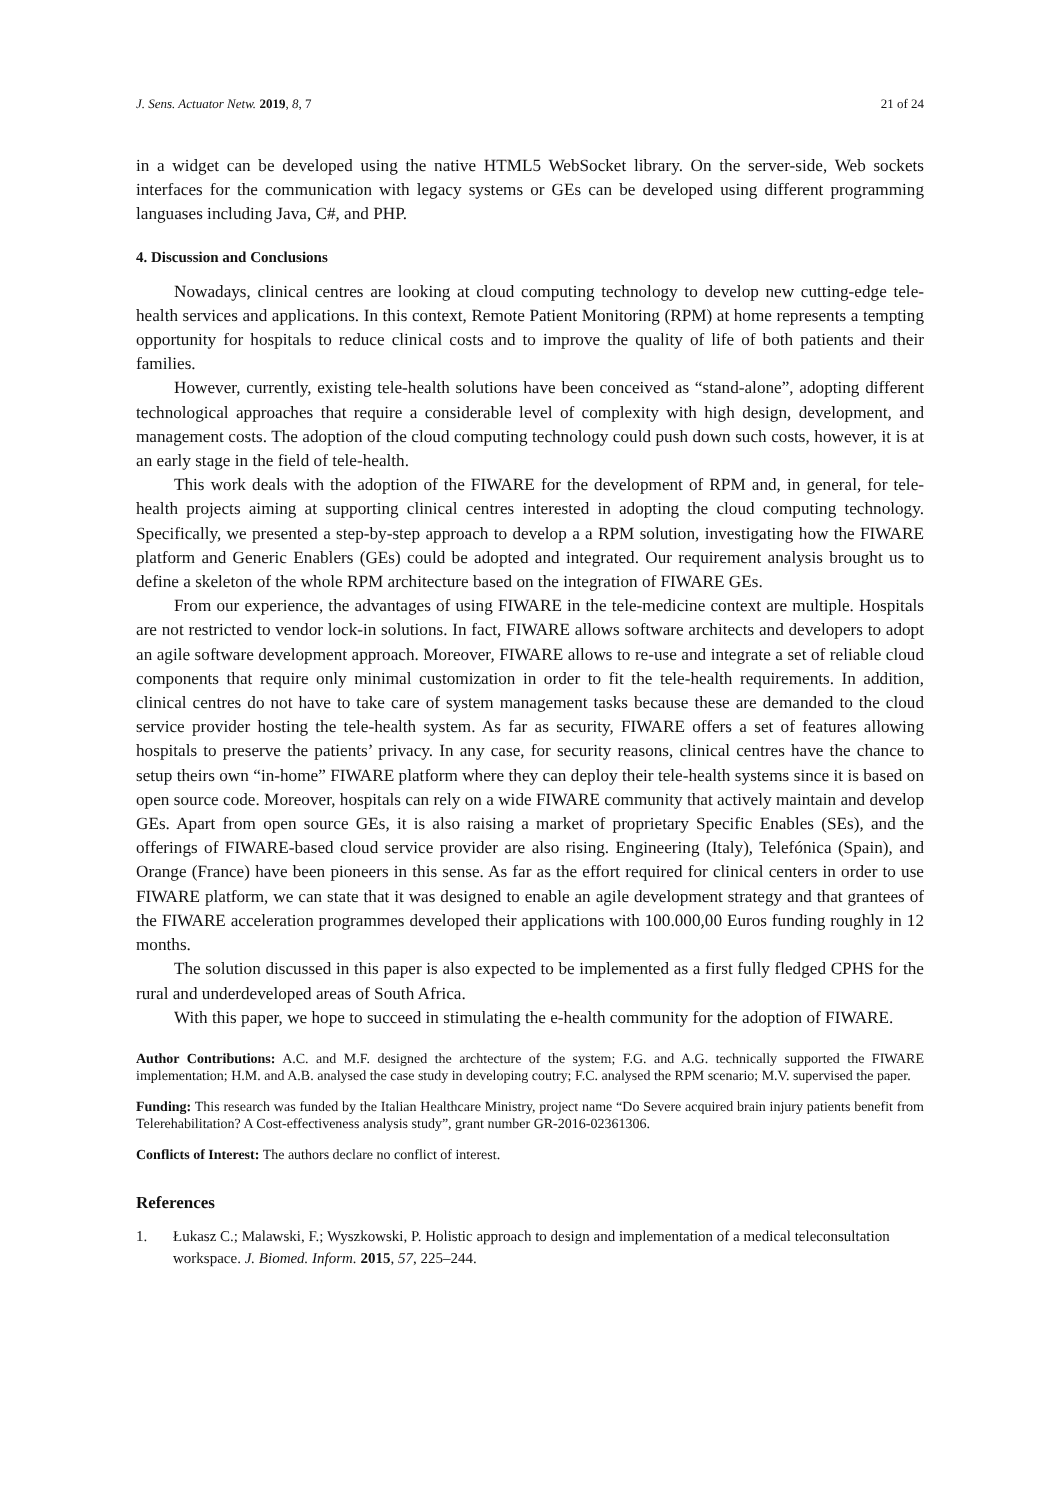J. Sens. Actuator Netw. 2019, 8, 7 21 of 24
in a widget can be developed using the native HTML5 WebSocket library. On the server-side, Web sockets interfaces for the communication with legacy systems or GEs can be developed using different programming languases including Java, C#, and PHP.
4. Discussion and Conclusions
Nowadays, clinical centres are looking at cloud computing technology to develop new cutting-edge tele-health services and applications. In this context, Remote Patient Monitoring (RPM) at home represents a tempting opportunity for hospitals to reduce clinical costs and to improve the quality of life of both patients and their families.
However, currently, existing tele-health solutions have been conceived as “stand-alone”, adopting different technological approaches that require a considerable level of complexity with high design, development, and management costs. The adoption of the cloud computing technology could push down such costs, however, it is at an early stage in the field of tele-health.
This work deals with the adoption of the FIWARE for the development of RPM and, in general, for tele-health projects aiming at supporting clinical centres interested in adopting the cloud computing technology. Specifically, we presented a step-by-step approach to develop a a RPM solution, investigating how the FIWARE platform and Generic Enablers (GEs) could be adopted and integrated. Our requirement analysis brought us to define a skeleton of the whole RPM architecture based on the integration of FIWARE GEs.
From our experience, the advantages of using FIWARE in the tele-medicine context are multiple. Hospitals are not restricted to vendor lock-in solutions. In fact, FIWARE allows software architects and developers to adopt an agile software development approach. Moreover, FIWARE allows to re-use and integrate a set of reliable cloud components that require only minimal customization in order to fit the tele-health requirements. In addition, clinical centres do not have to take care of system management tasks because these are demanded to the cloud service provider hosting the tele-health system. As far as security, FIWARE offers a set of features allowing hospitals to preserve the patients’ privacy. In any case, for security reasons, clinical centres have the chance to setup theirs own “in-home” FIWARE platform where they can deploy their tele-health systems since it is based on open source code. Moreover, hospitals can rely on a wide FIWARE community that actively maintain and develop GEs. Apart from open source GEs, it is also raising a market of proprietary Specific Enables (SEs), and the offerings of FIWARE-based cloud service provider are also rising. Engineering (Italy), Telefónica (Spain), and Orange (France) have been pioneers in this sense. As far as the effort required for clinical centers in order to use FIWARE platform, we can state that it was designed to enable an agile development strategy and that grantees of the FIWARE acceleration programmes developed their applications with 100.000,00 Euros funding roughly in 12 months.
The solution discussed in this paper is also expected to be implemented as a first fully fledged CPHS for the rural and underdeveloped areas of South Africa.
With this paper, we hope to succeed in stimulating the e-health community for the adoption of FIWARE.
Author Contributions: A.C. and M.F. designed the archtecture of the system; F.G. and A.G. technically supported the FIWARE implementation; H.M. and A.B. analysed the case study in developing coutry; F.C. analysed the RPM scenario; M.V. supervised the paper.
Funding: This research was funded by the Italian Healthcare Ministry, project name “Do Severe acquired brain injury patients benefit from Telerehabilitation? A Cost-effectiveness analysis study”, grant number GR-2016-02361306.
Conflicts of Interest: The authors declare no conflict of interest.
References
1. Łukasz C.; Malawski, F.; Wyszkowski, P. Holistic approach to design and implementation of a medical teleconsultation workspace. J. Biomed. Inform. 2015, 57, 225–244.